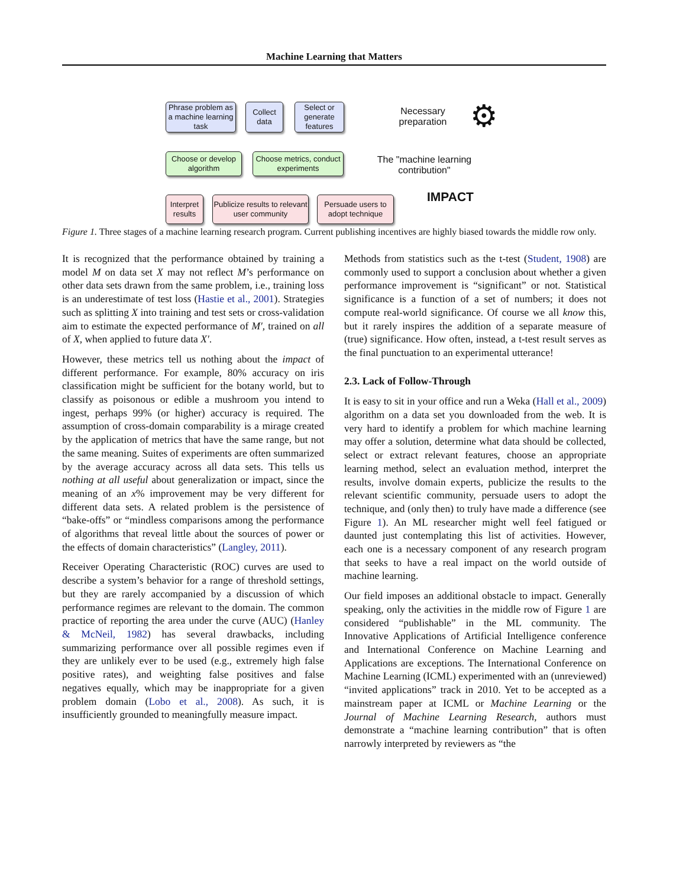Machine Learning that Matters
Phrase problem as a machine learning task
Collect data
Select or generate features
Necessary preparation
⚙
Choose or develop algorithm
Choose metrics, conduct experiments
The "machine learning contribution"
Interpret results
Publicize results to relevant user community
Persuade users to adopt technique
IMPACT
Figure 1. Three stages of a machine learning research program. Current publishing incentives are highly biased towards the middle row only.
It is recognized that the performance obtained by training a model M on data set X may not reflect M’s performance on other data sets drawn from the same problem, i.e., training loss is an underestimate of test loss (Hastie et al., 2001). Strategies such as splitting X into training and test sets or cross-validation aim to estimate the expected performance of M′, trained on all of X, when applied to future data X′.
However, these metrics tell us nothing about the impact of different performance. For example, 80% accuracy on iris classification might be sufficient for the botany world, but to classify as poisonous or edible a mushroom you intend to ingest, perhaps 99% (or higher) accuracy is required. The assumption of cross-domain comparability is a mirage created by the application of metrics that have the same range, but not the same meaning. Suites of experiments are often summarized by the average accuracy across all data sets. This tells us nothing at all useful about generalization or impact, since the meaning of an x% improvement may be very different for different data sets. A related problem is the persistence of “bake-offs” or “mindless comparisons among the performance of algorithms that reveal little about the sources of power or the effects of domain characteristics” (Langley, 2011).
Receiver Operating Characteristic (ROC) curves are used to describe a system’s behavior for a range of threshold settings, but they are rarely accompanied by a discussion of which performance regimes are relevant to the domain. The common practice of reporting the area under the curve (AUC) (Hanley & McNeil, 1982) has several drawbacks, including summarizing performance over all possible regimes even if they are unlikely ever to be used (e.g., extremely high false positive rates), and weighting false positives and false negatives equally, which may be inappropriate for a given problem domain (Lobo et al., 2008). As such, it is insufficiently grounded to meaningfully measure impact.
Methods from statistics such as the t-test (Student, 1908) are commonly used to support a conclusion about whether a given performance improvement is “significant” or not. Statistical significance is a function of a set of numbers; it does not compute real-world significance. Of course we all know this, but it rarely inspires the addition of a separate measure of (true) significance. How often, instead, a t-test result serves as the final punctuation to an experimental utterance!
2.3. Lack of Follow-Through
It is easy to sit in your office and run a Weka (Hall et al., 2009) algorithm on a data set you downloaded from the web. It is very hard to identify a problem for which machine learning may offer a solution, determine what data should be collected, select or extract relevant features, choose an appropriate learning method, select an evaluation method, interpret the results, involve domain experts, publicize the results to the relevant scientific community, persuade users to adopt the technique, and (only then) to truly have made a difference (see Figure 1). An ML researcher might well feel fatigued or daunted just contemplating this list of activities. However, each one is a necessary component of any research program that seeks to have a real impact on the world outside of machine learning.
Our field imposes an additional obstacle to impact. Generally speaking, only the activities in the middle row of Figure 1 are considered “publishable” in the ML community. The Innovative Applications of Artificial Intelligence conference and International Conference on Machine Learning and Applications are exceptions. The International Conference on Machine Learning (ICML) experimented with an (unreviewed) “invited applications” track in 2010. Yet to be accepted as a mainstream paper at ICML or Machine Learning or the Journal of Machine Learning Research, authors must demonstrate a “machine learning contribution” that is often narrowly interpreted by reviewers as “the